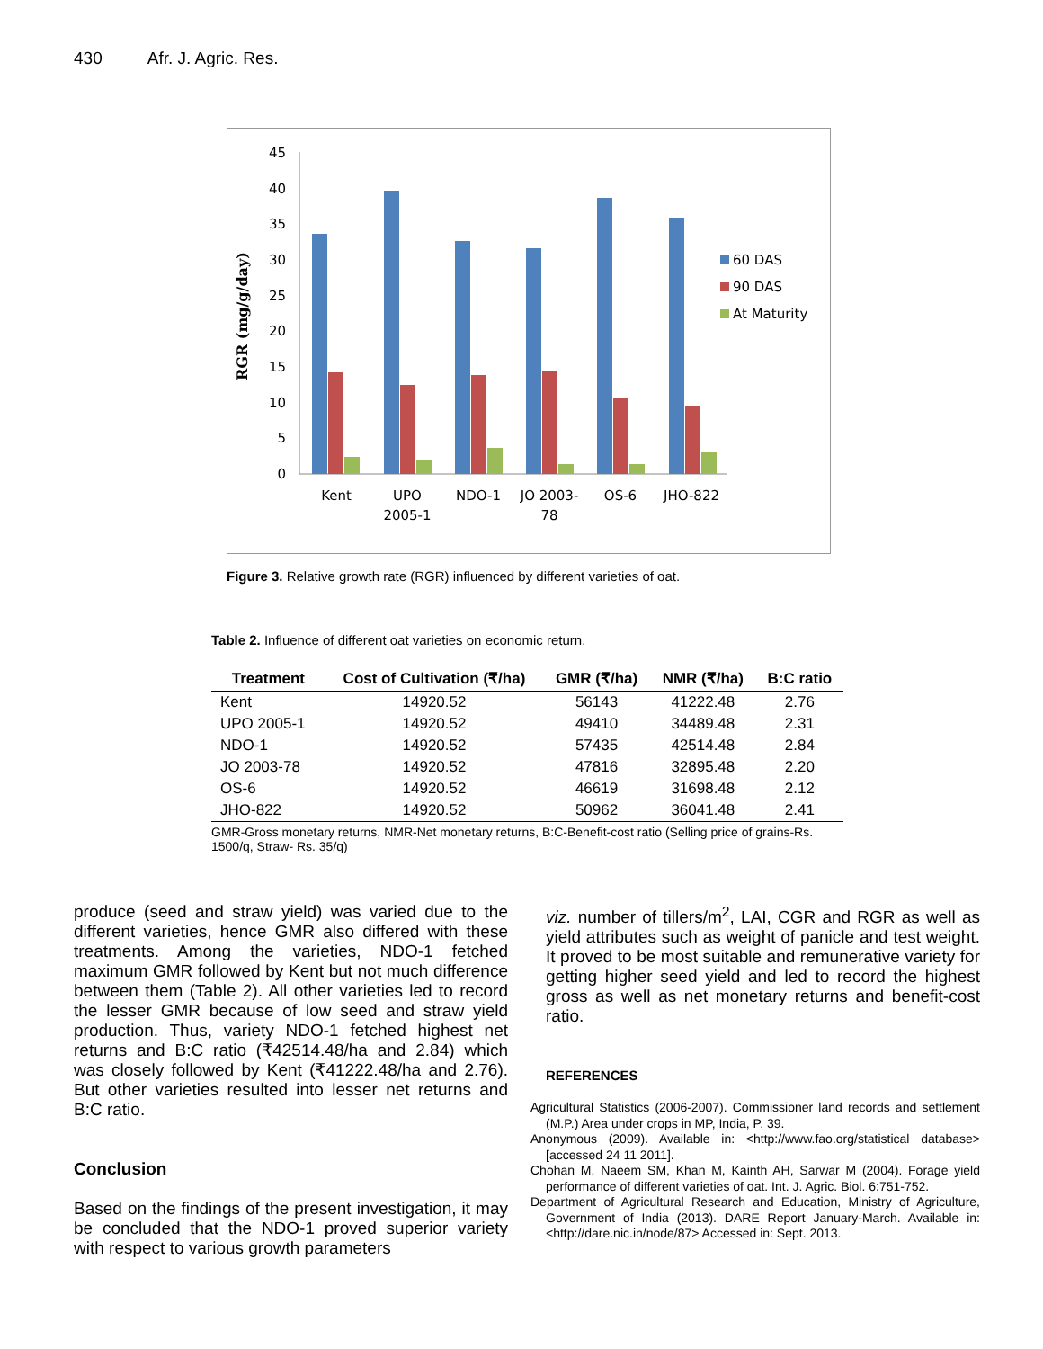430 Afr. J. Agric. Res.
RGR (mg/g/day)
0
5
10
15
20
25
30
35
40
45
Kent
UPO
2005-1
NDO-1
JO 2003-
78
OS-6
JHO-822
60 DAS
90 DAS
At Maturity
Figure 3. Relative growth rate (RGR) influenced by different varieties of oat.
Table 2. Influence of different oat varieties on economic return.
| Treatment | Cost of Cultivation (₹/ha) | GMR (₹/ha) | NMR (₹/ha) | B:C ratio |
| --- | --- | --- | --- | --- |
| Kent | 14920.52 | 56143 | 41222.48 | 2.76 |
| UPO 2005-1 | 14920.52 | 49410 | 34489.48 | 2.31 |
| NDO-1 | 14920.52 | 57435 | 42514.48 | 2.84 |
| JO 2003-78 | 14920.52 | 47816 | 32895.48 | 2.20 |
| OS-6 | 14920.52 | 46619 | 31698.48 | 2.12 |
| JHO-822 | 14920.52 | 50962 | 36041.48 | 2.41 |
GMR-Gross monetary returns, NMR-Net monetary returns, B:C-Benefit-cost ratio (Selling price of grains-Rs. 1500/q, Straw- Rs. 35/q)
produce (seed and straw yield) was varied due to the different varieties, hence GMR also differed with these treatments. Among the varieties, NDO-1 fetched maximum GMR followed by Kent but not much difference between them (Table 2). All other varieties led to record the lesser GMR because of low seed and straw yield production. Thus, variety NDO-1 fetched highest net returns and B:C ratio (₹42514.48/ha and 2.84) which was closely followed by Kent (₹41222.48/ha and 2.76). But other varieties resulted into lesser net returns and B:C ratio.
Conclusion
Based on the findings of the present investigation, it may be concluded that the NDO-1 proved superior variety with respect to various growth parameters
viz. number of tillers/m<sup>2</sup>, LAI, CGR and RGR as well as yield attributes such as weight of panicle and test weight. It proved to be most suitable and remunerative variety for getting higher seed yield and led to record the highest gross as well as net monetary returns and benefit-cost ratio.
REFERENCES
Agricultural Statistics (2006-2007). Commissioner land records and settlement (M.P.) Area under crops in MP, India, P. 39.
Anonymous (2009). Available in: <http://www.fao.org/statistical database> [accessed 24 11 2011].
Chohan M, Naeem SM, Khan M, Kainth AH, Sarwar M (2004). Forage yield performance of different varieties of oat. Int. J. Agric. Biol. 6:751-752.
Department of Agricultural Research and Education, Ministry of Agriculture, Government of India (2013). DARE Report January-March. Available in: <http://dare.nic.in/node/87> Accessed in: Sept. 2013.